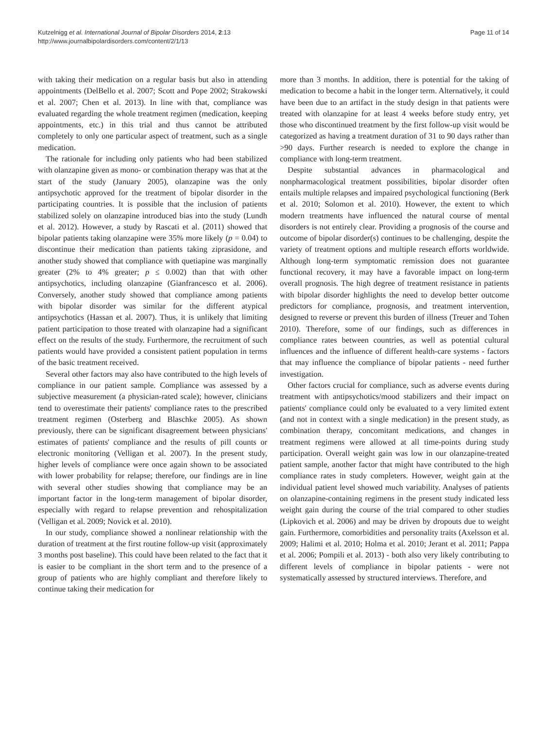Kutzelnigg et al. International Journal of Bipolar Disorders 2014, 2:13
http://www.journalbipolardisorders.com/content/2/1/13
Page 11 of 14
with taking their medication on a regular basis but also in attending appointments (DelBello et al. 2007; Scott and Pope 2002; Strakowski et al. 2007; Chen et al. 2013). In line with that, compliance was evaluated regarding the whole treatment regimen (medication, keeping appointments, etc.) in this trial and thus cannot be attributed completely to only one particular aspect of treatment, such as a single medication.
The rationale for including only patients who had been stabilized with olanzapine given as mono- or combination therapy was that at the start of the study (January 2005), olanzapine was the only antipsychotic approved for the treatment of bipolar disorder in the participating countries. It is possible that the inclusion of patients stabilized solely on olanzapine introduced bias into the study (Lundh et al. 2012). However, a study by Rascati et al. (2011) showed that bipolar patients taking olanzapine were 35% more likely (p = 0.04) to discontinue their medication than patients taking ziprasidone, and another study showed that compliance with quetiapine was marginally greater (2% to 4% greater; p ≤ 0.002) than that with other antipsychotics, including olanzapine (Gianfrancesco et al. 2006). Conversely, another study showed that compliance among patients with bipolar disorder was similar for the different atypical antipsychotics (Hassan et al. 2007). Thus, it is unlikely that limiting patient participation to those treated with olanzapine had a significant effect on the results of the study. Furthermore, the recruitment of such patients would have provided a consistent patient population in terms of the basic treatment received.
Several other factors may also have contributed to the high levels of compliance in our patient sample. Compliance was assessed by a subjective measurement (a physician-rated scale); however, clinicians tend to overestimate their patients' compliance rates to the prescribed treatment regimen (Osterberg and Blaschke 2005). As shown previously, there can be significant disagreement between physicians' estimates of patients' compliance and the results of pill counts or electronic monitoring (Velligan et al. 2007). In the present study, higher levels of compliance were once again shown to be associated with lower probability for relapse; therefore, our findings are in line with several other studies showing that compliance may be an important factor in the long-term management of bipolar disorder, especially with regard to relapse prevention and rehospitalization (Velligan et al. 2009; Novick et al. 2010).
In our study, compliance showed a nonlinear relationship with the duration of treatment at the first routine follow-up visit (approximately 3 months post baseline). This could have been related to the fact that it is easier to be compliant in the short term and to the presence of a group of patients who are highly compliant and therefore likely to continue taking their medication for
more than 3 months. In addition, there is potential for the taking of medication to become a habit in the longer term. Alternatively, it could have been due to an artifact in the study design in that patients were treated with olanzapine for at least 4 weeks before study entry, yet those who discontinued treatment by the first follow-up visit would be categorized as having a treatment duration of 31 to 90 days rather than >90 days. Further research is needed to explore the change in compliance with long-term treatment.
Despite substantial advances in pharmacological and nonpharmacological treatment possibilities, bipolar disorder often entails multiple relapses and impaired psychological functioning (Berk et al. 2010; Solomon et al. 2010). However, the extent to which modern treatments have influenced the natural course of mental disorders is not entirely clear. Providing a prognosis of the course and outcome of bipolar disorder(s) continues to be challenging, despite the variety of treatment options and multiple research efforts worldwide. Although long-term symptomatic remission does not guarantee functional recovery, it may have a favorable impact on long-term overall prognosis. The high degree of treatment resistance in patients with bipolar disorder highlights the need to develop better outcome predictors for compliance, prognosis, and treatment intervention, designed to reverse or prevent this burden of illness (Treuer and Tohen 2010). Therefore, some of our findings, such as differences in compliance rates between countries, as well as potential cultural influences and the influence of different health-care systems - factors that may influence the compliance of bipolar patients - need further investigation.
Other factors crucial for compliance, such as adverse events during treatment with antipsychotics/mood stabilizers and their impact on patients' compliance could only be evaluated to a very limited extent (and not in context with a single medication) in the present study, as combination therapy, concomitant medications, and changes in treatment regimens were allowed at all time-points during study participation. Overall weight gain was low in our olanzapine-treated patient sample, another factor that might have contributed to the high compliance rates in study completers. However, weight gain at the individual patient level showed much variability. Analyses of patients on olanzapine-containing regimens in the present study indicated less weight gain during the course of the trial compared to other studies (Lipkovich et al. 2006) and may be driven by dropouts due to weight gain. Furthermore, comorbidities and personality traits (Axelsson et al. 2009; Halimi et al. 2010; Holma et al. 2010; Jerant et al. 2011; Pappa et al. 2006; Pompili et al. 2013) - both also very likely contributing to different levels of compliance in bipolar patients - were not systematically assessed by structured interviews. Therefore, and